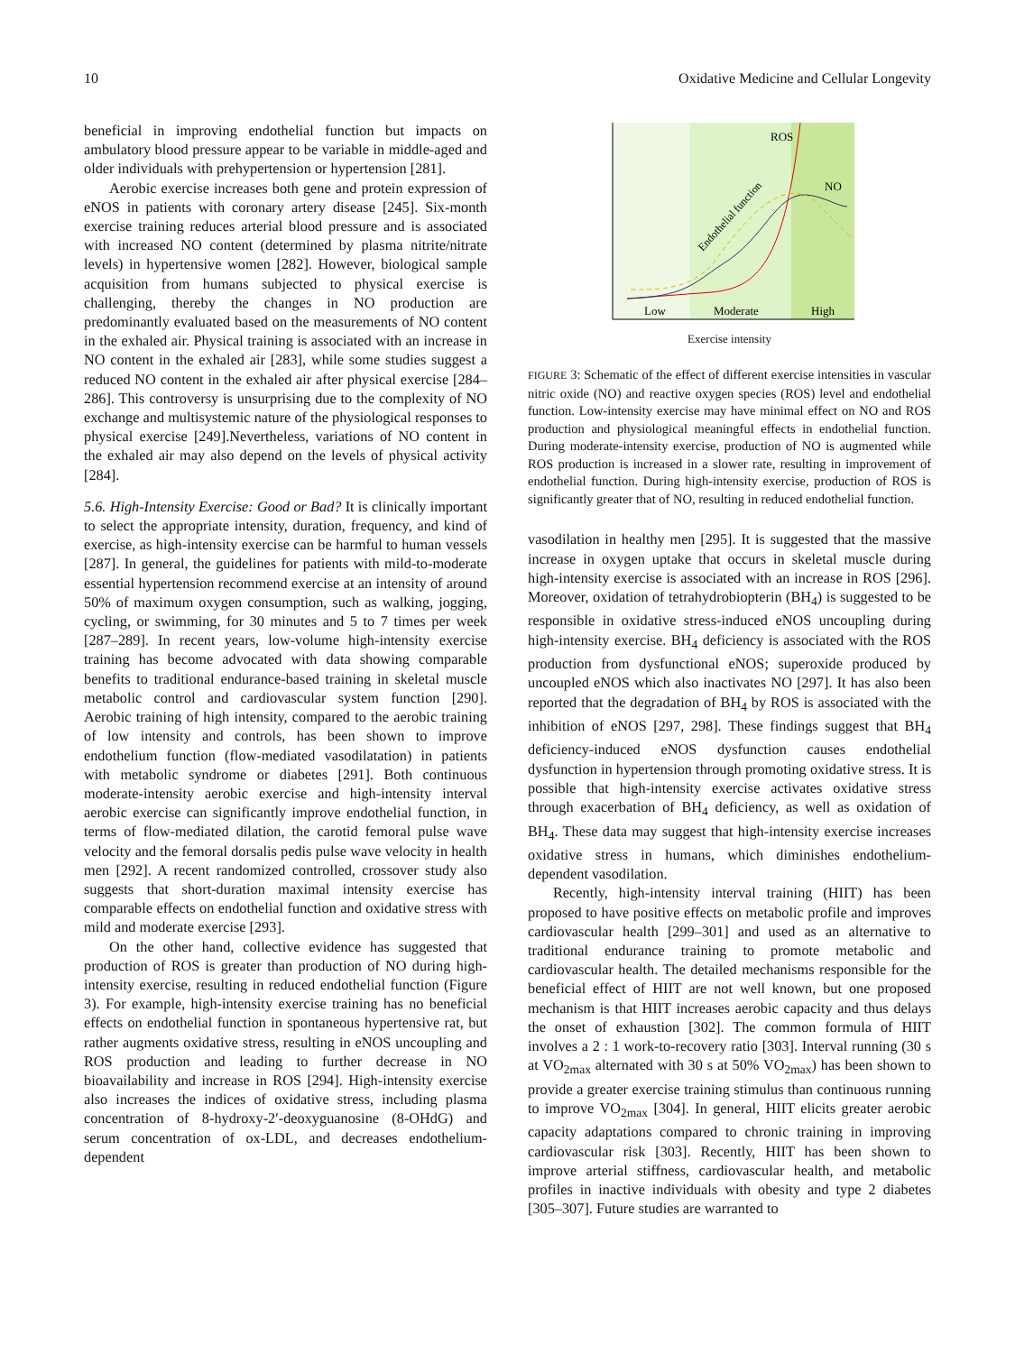10 Oxidative Medicine and Cellular Longevity
beneficial in improving endothelial function but impacts on ambulatory blood pressure appear to be variable in middle-aged and older individuals with prehypertension or hypertension [281].
Aerobic exercise increases both gene and protein expression of eNOS in patients with coronary artery disease [245]. Six-month exercise training reduces arterial blood pressure and is associated with increased NO content (determined by plasma nitrite/nitrate levels) in hypertensive women [282]. However, biological sample acquisition from humans subjected to physical exercise is challenging, thereby the changes in NO production are predominantly evaluated based on the measurements of NO content in the exhaled air. Physical training is associated with an increase in NO content in the exhaled air [283], while some studies suggest a reduced NO content in the exhaled air after physical exercise [284–286]. This controversy is unsurprising due to the complexity of NO exchange and multisystemic nature of the physiological responses to physical exercise [249].Nevertheless, variations of NO content in the exhaled air may also depend on the levels of physical activity [284].
5.6. High-Intensity Exercise: Good or Bad? It is clinically important to select the appropriate intensity, duration, frequency, and kind of exercise, as high-intensity exercise can be harmful to human vessels [287]. In general, the guidelines for patients with mild-to-moderate essential hypertension recommend exercise at an intensity of around 50% of maximum oxygen consumption, such as walking, jogging, cycling, or swimming, for 30 minutes and 5 to 7 times per week [287–289]. In recent years, low-volume high-intensity exercise training has become advocated with data showing comparable benefits to traditional endurance-based training in skeletal muscle metabolic control and cardiovascular system function [290]. Aerobic training of high intensity, compared to the aerobic training of low intensity and controls, has been shown to improve endothelium function (flow-mediated vasodilatation) in patients with metabolic syndrome or diabetes [291]. Both continuous moderate-intensity aerobic exercise and high-intensity interval aerobic exercise can significantly improve endothelial function, in terms of flow-mediated dilation, the carotid femoral pulse wave velocity and the femoral dorsalis pedis pulse wave velocity in health men [292]. A recent randomized controlled, crossover study also suggests that short-duration maximal intensity exercise has comparable effects on endothelial function and oxidative stress with mild and moderate exercise [293].
On the other hand, collective evidence has suggested that production of ROS is greater than production of NO during high-intensity exercise, resulting in reduced endothelial function (Figure 3). For example, high-intensity exercise training has no beneficial effects on endothelial function in spontaneous hypertensive rat, but rather augments oxidative stress, resulting in eNOS uncoupling and ROS production and leading to further decrease in NO bioavailability and increase in ROS [294]. High-intensity exercise also increases the indices of oxidative stress, including plasma concentration of 8-hydroxy-2′-deoxyguanosine (8-OHdG) and serum concentration of ox-LDL, and decreases endothelium-dependent
ROS
NO
Endothelial function
Low
Moderate
High
Exercise intensity
FIGURE 3: Schematic of the effect of different exercise intensities in vascular nitric oxide (NO) and reactive oxygen species (ROS) level and endothelial function. Low-intensity exercise may have minimal effect on NO and ROS production and physiological meaningful effects in endothelial function. During moderate-intensity exercise, production of NO is augmented while ROS production is increased in a slower rate, resulting in improvement of endothelial function. During high-intensity exercise, production of ROS is significantly greater that of NO, resulting in reduced endothelial function.
vasodilation in healthy men [295]. It is suggested that the massive increase in oxygen uptake that occurs in skeletal muscle during high-intensity exercise is associated with an increase in ROS [296]. Moreover, oxidation of tetrahydrobiopterin (BH<sub>4</sub>) is suggested to be responsible in oxidative stress-induced eNOS uncoupling during high-intensity exercise. BH<sub>4</sub> deficiency is associated with the ROS production from dysfunctional eNOS; superoxide produced by uncoupled eNOS which also inactivates NO [297]. It has also been reported that the degradation of BH<sub>4</sub> by ROS is associated with the inhibition of eNOS [297, 298]. These findings suggest that BH<sub>4</sub> deficiency-induced eNOS dysfunction causes endothelial dysfunction in hypertension through promoting oxidative stress. It is possible that high-intensity exercise activates oxidative stress through exacerbation of BH<sub>4</sub> deficiency, as well as oxidation of BH<sub>4</sub>. These data may suggest that high-intensity exercise increases oxidative stress in humans, which diminishes endothelium-dependent vasodilation.
Recently, high-intensity interval training (HIIT) has been proposed to have positive effects on metabolic profile and improves cardiovascular health [299–301] and used as an alternative to traditional endurance training to promote metabolic and cardiovascular health. The detailed mechanisms responsible for the beneficial effect of HIIT are not well known, but one proposed mechanism is that HIIT increases aerobic capacity and thus delays the onset of exhaustion [302]. The common formula of HIIT involves a 2 : 1 work-to-recovery ratio [303]. Interval running (30 s at VO<sub>2max</sub> alternated with 30 s at 50% VO<sub>2max</sub>) has been shown to provide a greater exercise training stimulus than continuous running to improve VO<sub>2max</sub> [304]. In general, HIIT elicits greater aerobic capacity adaptations compared to chronic training in improving cardiovascular risk [303]. Recently, HIIT has been shown to improve arterial stiffness, cardiovascular health, and metabolic profiles in inactive individuals with obesity and type 2 diabetes [305–307]. Future studies are warranted to